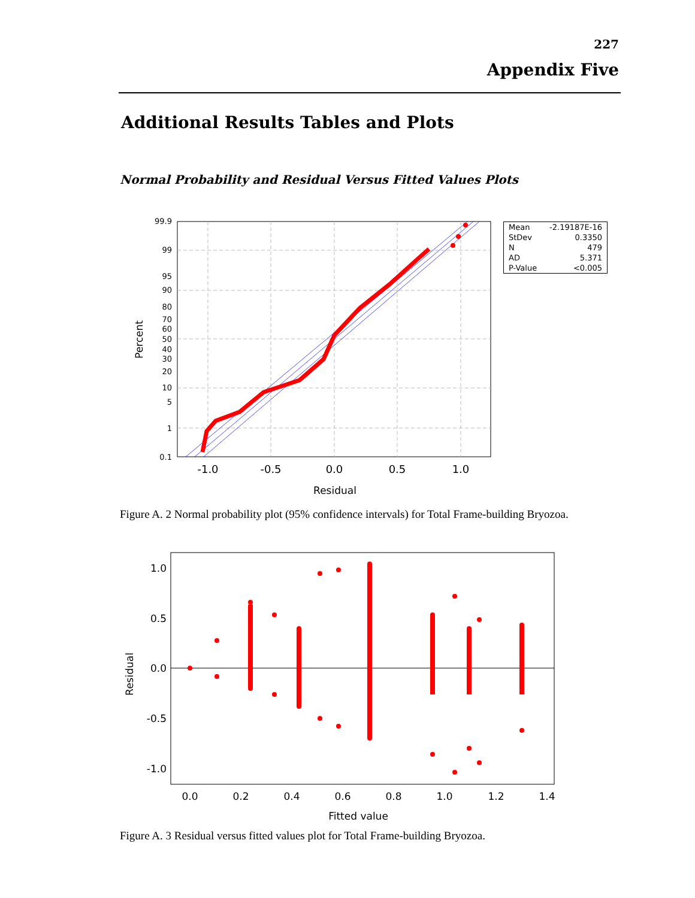227
Appendix Five
Additional Results Tables and Plots
Normal Probability and Residual Versus Fitted Values Plots
99.9
99
95
90
80
70
60
50
40
30
20
10
5
1
0.1
-1.0
-0.5
0.0
0.5
1.0
Residual
Percent
1.0
0.5
0.0
-0.5
-1.0
0.0
0.2
0.4
0.6
0.8
1.0
1.2
1.4
Fitted value
Residual
| Mean | -2.19187E-16 |
| StDev | 0.3350 |
| N | 479 |
| AD | 5.371 |
| P-Value | <0.005 |
Figure A. 2 Normal probability plot (95% confidence intervals) for Total Frame-building Bryozoa.
Figure A. 3 Residual versus fitted values plot for Total Frame-building Bryozoa.